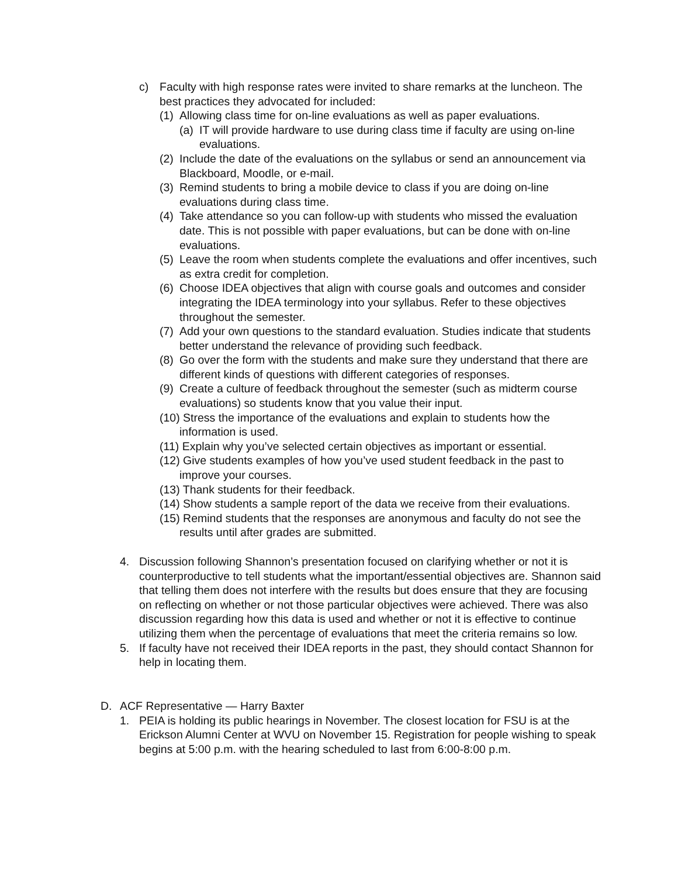c) Faculty with high response rates were invited to share remarks at the luncheon. The best practices they advocated for included:
(1)
Allowing class time for on-line evaluations as well as paper evaluations.
(a)
IT will provide hardware to use during class time if faculty are using on-line evaluations.
(2)
Include the date of the evaluations on the syllabus or send an announcement via Blackboard, Moodle, or e-mail.
(3)
Remind students to bring a mobile device to class if you are doing on-line evaluations during class time.
(4)
Take attendance so you can follow-up with students who missed the evaluation date. This is not possible with paper evaluations, but can be done with on-line evaluations.
(5)
Leave the room when students complete the evaluations and offer incentives, such as extra credit for completion.
(6)
Choose IDEA objectives that align with course goals and outcomes and consider integrating the IDEA terminology into your syllabus. Refer to these objectives throughout the semester.
(7)
Add your own questions to the standard evaluation. Studies indicate that students better understand the relevance of providing such feedback.
(8)
Go over the form with the students and make sure they understand that there are different kinds of questions with different categories of responses.
(9)
Create a culture of feedback throughout the semester (such as midterm course evaluations) so students know that you value their input.
(10) Stress the importance of the evaluations and explain to students how the information is used.
(11) Explain why you’ve selected certain objectives as important or essential.
(12) Give students examples of how you’ve used student feedback in the past to improve your courses.
(13) Thank students for their feedback.
(14) Show students a sample report of the data we receive from their evaluations.
(15) Remind students that the responses are anonymous and faculty do not see the results until after grades are submitted.
4. Discussion following Shannon’s presentation focused on clarifying whether or not it is counterproductive to tell students what the important/essential objectives are. Shannon said that telling them does not interfere with the results but does ensure that they are focusing on reflecting on whether or not those particular objectives were achieved. There was also discussion regarding how this data is used and whether or not it is effective to continue utilizing them when the percentage of evaluations that meet the criteria remains so low.
5. If faculty have not received their IDEA reports in the past, they should contact Shannon for help in locating them.
D. ACF Representative — Harry Baxter
1. PEIA is holding its public hearings in November. The closest location for FSU is at the Erickson Alumni Center at WVU on November 15. Registration for people wishing to speak begins at 5:00 p.m. with the hearing scheduled to last from 6:00-8:00 p.m.